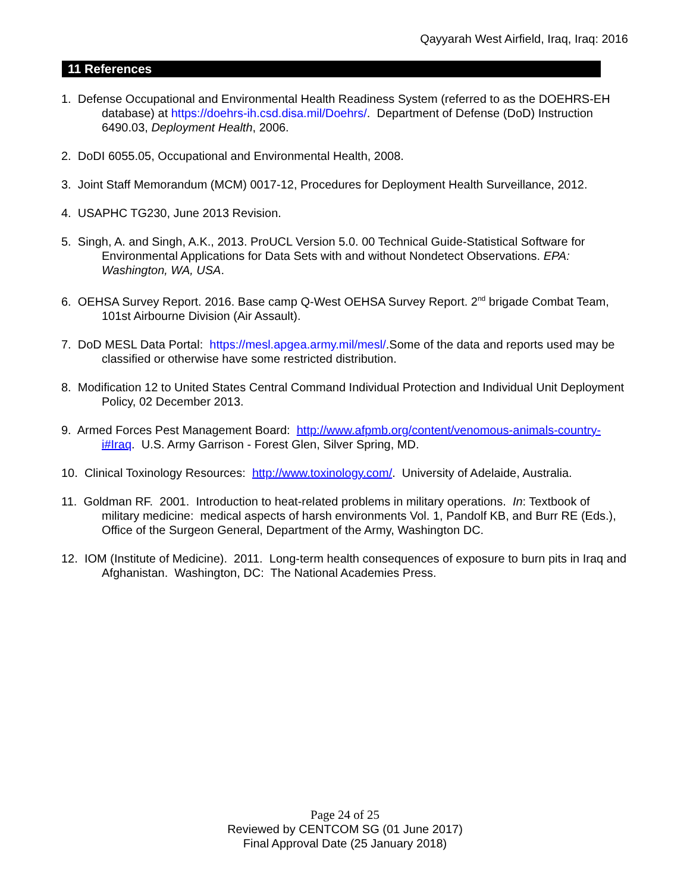Qayyarah West Airfield, Iraq, Iraq: 2016
11 References
1. Defense Occupational and Environmental Health Readiness System (referred to as the DOEHRS-EH database) at https://doehrs-ih.csd.disa.mil/Doehrs/. Department of Defense (DoD) Instruction 6490.03, Deployment Health, 2006.
2. DoDI 6055.05, Occupational and Environmental Health, 2008.
3. Joint Staff Memorandum (MCM) 0017-12, Procedures for Deployment Health Surveillance, 2012.
4. USAPHC TG230, June 2013 Revision.
5. Singh, A. and Singh, A.K., 2013. ProUCL Version 5.0. 00 Technical Guide-Statistical Software for Environmental Applications for Data Sets with and without Nondetect Observations. EPA: Washington, WA, USA.
6. OEHSA Survey Report. 2016. Base camp Q-West OEHSA Survey Report. 2<sup>nd</sup> brigade Combat Team, 101st Airbourne Division (Air Assault).
7. DoD MESL Data Portal: https://mesl.apgea.army.mil/mesl/.Some of the data and reports used may be classified or otherwise have some restricted distribution.
8. Modification 12 to United States Central Command Individual Protection and Individual Unit Deployment Policy, 02 December 2013.
9. Armed Forces Pest Management Board: http://www.afpmb.org/content/venomous-animals-country-i#Iraq. U.S. Army Garrison - Forest Glen, Silver Spring, MD.
10. Clinical Toxinology Resources: http://www.toxinology.com/. University of Adelaide, Australia.
11. Goldman RF. 2001. Introduction to heat-related problems in military operations. In: Textbook of military medicine: medical aspects of harsh environments Vol. 1, Pandolf KB, and Burr RE (Eds.), Office of the Surgeon General, Department of the Army, Washington DC.
12. IOM (Institute of Medicine). 2011. Long-term health consequences of exposure to burn pits in Iraq and Afghanistan. Washington, DC: The National Academies Press.
Page 24 of 25
Reviewed by CENTCOM SG (01 June 2017)
Final Approval Date (25 January 2018)